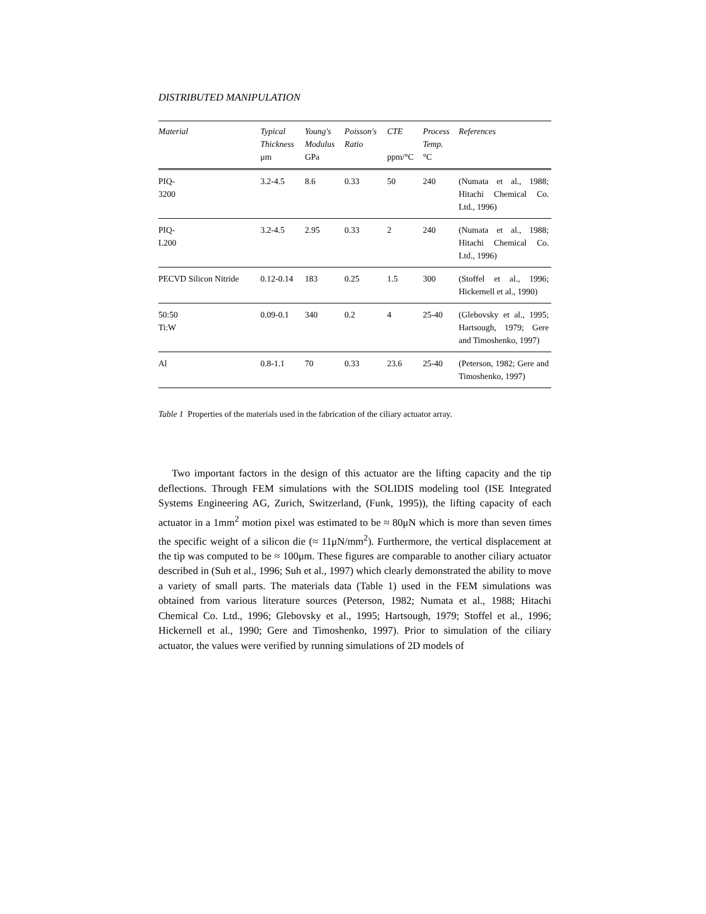DISTRIBUTED MANIPULATION
| Material | Typical Thickness μm | Young's Modulus GPa | Poisson's Ratio | CTE ppm/°C | Process Temp. °C | References |
| --- | --- | --- | --- | --- | --- | --- |
| PIQ- 3200 | 3.2-4.5 | 8.6 | 0.33 | 50 | 240 | (Numata et al., 1988; Hitachi Chemical Co. Ltd., 1996) |
| PIQ- L200 | 3.2-4.5 | 2.95 | 0.33 | 2 | 240 | (Numata et al., 1988; Hitachi Chemical Co. Ltd., 1996) |
| PECVD Silicon Nitride | 0.12-0.14 | 183 | 0.25 | 1.5 | 300 | (Stoffel et al., 1996; Hickernell et al., 1990) |
| 50:50 Ti:W | 0.09-0.1 | 340 | 0.2 | 4 | 25-40 | (Glebovsky et al., 1995; Hartsough, 1979; Gere and Timoshenko, 1997) |
| Al | 0.8-1.1 | 70 | 0.33 | 23.6 | 25-40 | (Peterson, 1982; Gere and Timoshenko, 1997) |
Table 1 Properties of the materials used in the fabrication of the ciliary actuator array.
Two important factors in the design of this actuator are the lifting capacity and the tip deflections. Through FEM simulations with the SOLIDIS modeling tool (ISE Integrated Systems Engineering AG, Zurich, Switzerland, (Funk, 1995)), the lifting capacity of each actuator in a 1mm<sup>2</sup> motion pixel was estimated to be ≈ 80μN which is more than seven times the specific weight of a silicon die (≈ 11μN/mm<sup>2</sup>). Furthermore, the vertical displacement at the tip was computed to be ≈ 100μm. These figures are comparable to another ciliary actuator described in (Suh et al., 1996; Suh et al., 1997) which clearly demonstrated the ability to move a variety of small parts. The materials data (Table 1) used in the FEM simulations was obtained from various literature sources (Peterson, 1982; Numata et al., 1988; Hitachi Chemical Co. Ltd., 1996; Glebovsky et al., 1995; Hartsough, 1979; Stoffel et al., 1996; Hickernell et al., 1990; Gere and Timoshenko, 1997). Prior to simulation of the ciliary actuator, the values were verified by running simulations of 2D models of